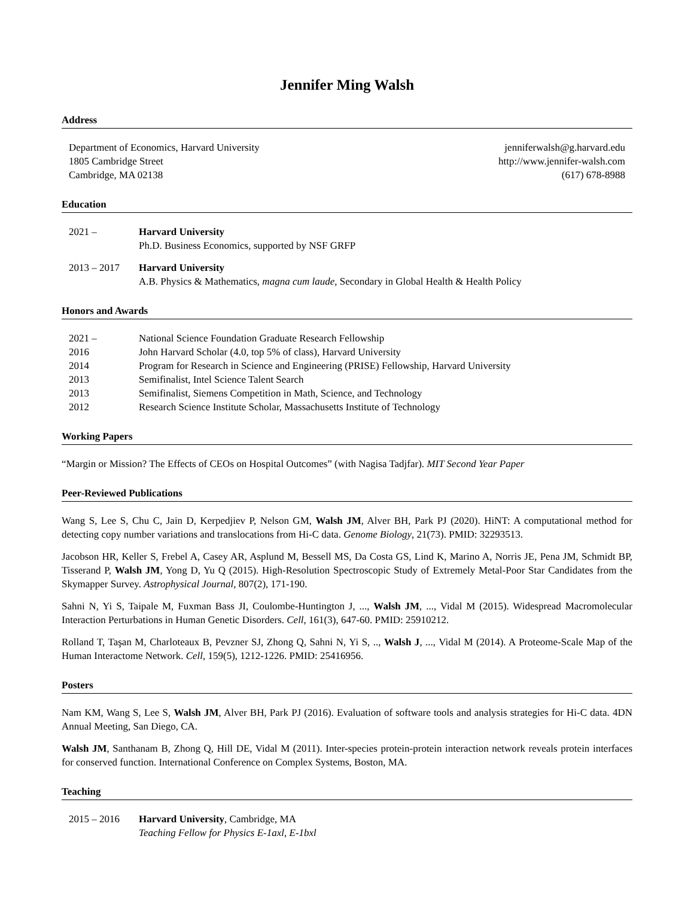Jennifer Ming Walsh
Address
Department of Economics, Harvard University
1805 Cambridge Street
Cambridge, MA 02138
jenniferwalsh@g.harvard.edu
http://www.jennifer-walsh.com
(617) 678-8988
Education
2021 – Harvard University
Ph.D. Business Economics, supported by NSF GRFP
2013 – 2017 Harvard University
A.B. Physics & Mathematics, magna cum laude, Secondary in Global Health & Health Policy
Honors and Awards
2021 – National Science Foundation Graduate Research Fellowship
2016 John Harvard Scholar (4.0, top 5% of class), Harvard University
2014 Program for Research in Science and Engineering (PRISE) Fellowship, Harvard University
2013 Semifinalist, Intel Science Talent Search
2013 Semifinalist, Siemens Competition in Math, Science, and Technology
2012 Research Science Institute Scholar, Massachusetts Institute of Technology
Working Papers
“Margin or Mission? The Effects of CEOs on Hospital Outcomes” (with Nagisa Tadjfar). MIT Second Year Paper
Peer-Reviewed Publications
Wang S, Lee S, Chu C, Jain D, Kerpedjiev P, Nelson GM, Walsh JM, Alver BH, Park PJ (2020). HiNT: A computational method for detecting copy number variations and translocations from Hi-C data. Genome Biology, 21(73). PMID: 32293513.
Jacobson HR, Keller S, Frebel A, Casey AR, Asplund M, Bessell MS, Da Costa GS, Lind K, Marino A, Norris JE, Pena JM, Schmidt BP, Tisserand P, Walsh JM, Yong D, Yu Q (2015). High-Resolution Spectroscopic Study of Extremely Metal-Poor Star Candidates from the Skymapper Survey. Astrophysical Journal, 807(2), 171-190.
Sahni N, Yi S, Taipale M, Fuxman Bass JI, Coulombe-Huntington J, ..., Walsh JM, ..., Vidal M (2015). Widespread Macromolecular Interaction Perturbations in Human Genetic Disorders. Cell, 161(3), 647-60. PMID: 25910212.
Rolland T, Taşan M, Charloteaux B, Pevzner SJ, Zhong Q, Sahni N, Yi S, .., Walsh J, ..., Vidal M (2014). A Proteome-Scale Map of the Human Interactome Network. Cell, 159(5), 1212-1226. PMID: 25416956.
Posters
Nam KM, Wang S, Lee S, Walsh JM, Alver BH, Park PJ (2016). Evaluation of software tools and analysis strategies for Hi-C data. 4DN Annual Meeting, San Diego, CA.
Walsh JM, Santhanam B, Zhong Q, Hill DE, Vidal M (2011). Inter-species protein-protein interaction network reveals protein interfaces for conserved function. International Conference on Complex Systems, Boston, MA.
Teaching
2015 – 2016 Harvard University, Cambridge, MA
Teaching Fellow for Physics E-1axl, E-1bxl